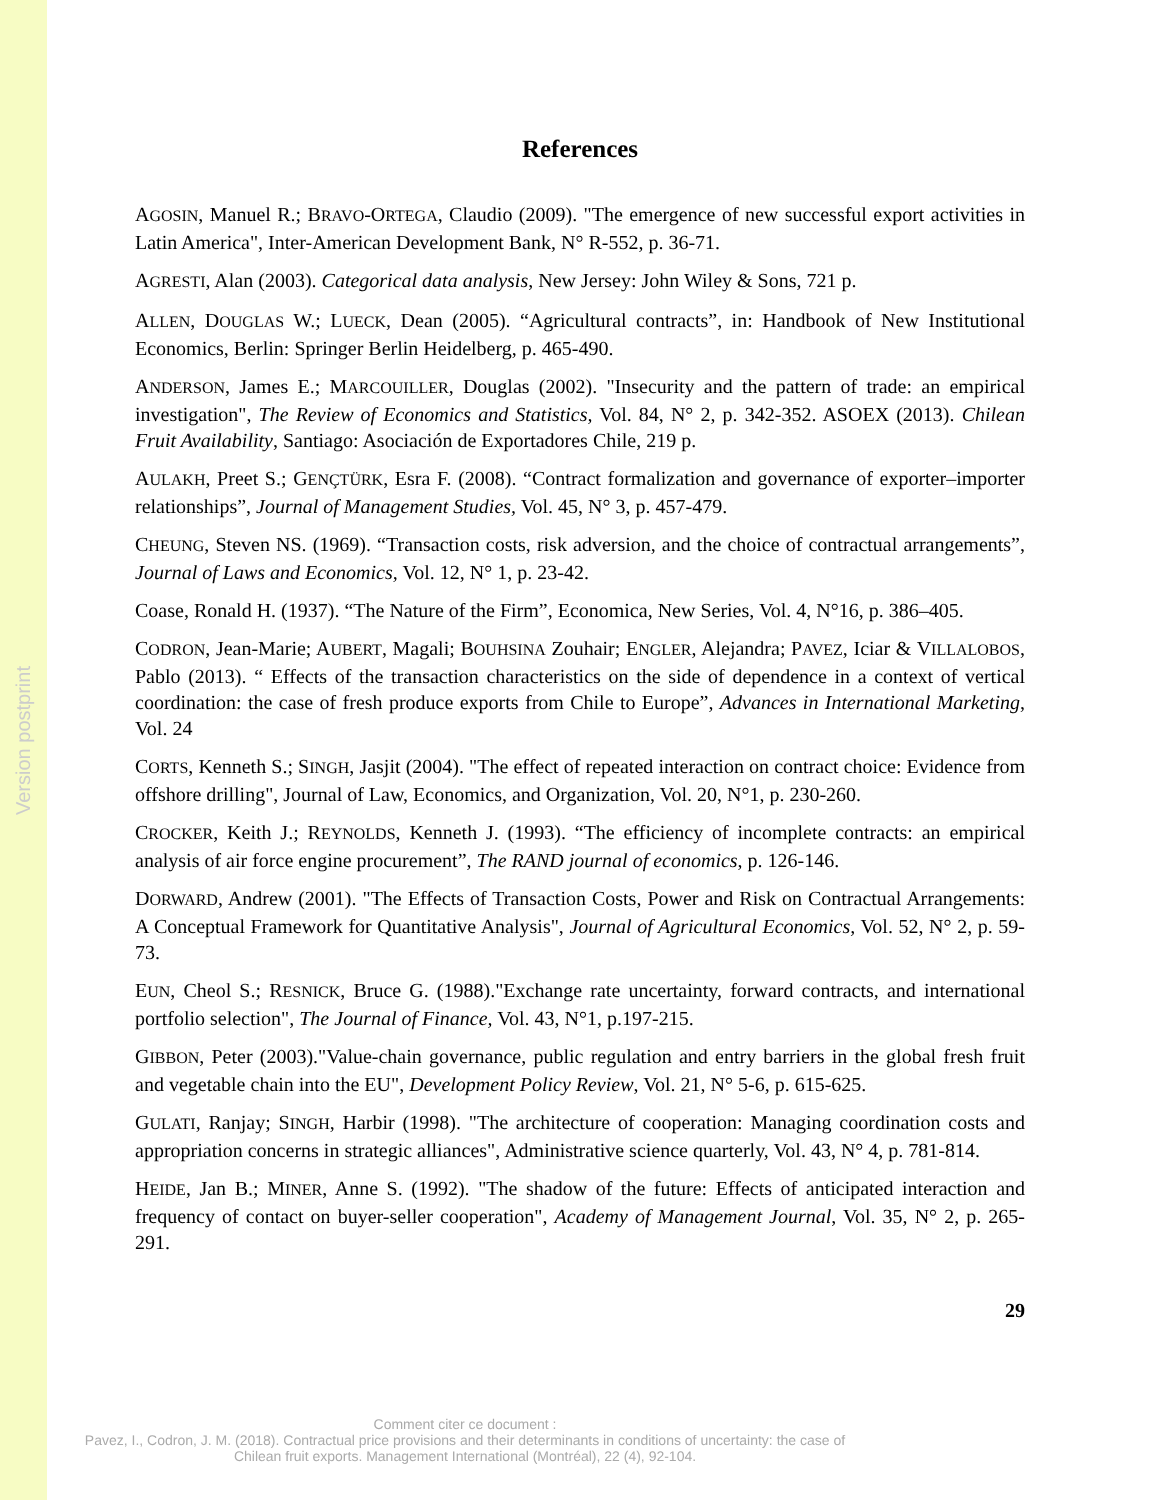Version postprint
References
AGOSIN, Manuel R.; BRAVO-ORTEGA, Claudio (2009). "The emergence of new successful export activities in Latin America", Inter-American Development Bank, N° R-552, p. 36-71.
AGRESTI, Alan (2003). Categorical data analysis, New Jersey: John Wiley & Sons, 721 p.
ALLEN, DOUGLAS W.; LUECK, Dean (2005). “Agricultural contracts”, in: Handbook of New Institutional Economics, Berlin: Springer Berlin Heidelberg, p. 465-490.
ANDERSON, James E.; MARCOUILLER, Douglas (2002). "Insecurity and the pattern of trade: an empirical investigation", The Review of Economics and Statistics, Vol. 84, N° 2, p. 342-352. ASOEX (2013). Chilean Fruit Availability, Santiago: Asociación de Exportadores Chile, 219 p.
AULAKH, Preet S.; GENÇTÜRK, Esra F. (2008). “Contract formalization and governance of exporter–importer relationships”, Journal of Management Studies, Vol. 45, N° 3, p. 457-479.
CHEUNG, Steven NS. (1969). “Transaction costs, risk adversion, and the choice of contractual arrangements”, Journal of Laws and Economics, Vol. 12, N° 1, p. 23-42.
Coase, Ronald H. (1937). “The Nature of the Firm”, Economica, New Series, Vol. 4, N°16, p. 386–405.
CODRON, Jean-Marie; AUBERT, Magali; BOUHSINA Zouhair; ENGLER, Alejandra; PAVEZ, Iciar & VILLALOBOS, Pablo (2013). “ Effects of the transaction characteristics on the side of dependence in a context of vertical coordination: the case of fresh produce exports from Chile to Europe”, Advances in International Marketing, Vol. 24
CORTS, Kenneth S.; SINGH, Jasjit (2004). "The effect of repeated interaction on contract choice: Evidence from offshore drilling", Journal of Law, Economics, and Organization, Vol. 20, N°1, p. 230-260.
CROCKER, Keith J.; REYNOLDS, Kenneth J. (1993). “The efficiency of incomplete contracts: an empirical analysis of air force engine procurement”, The RAND journal of economics, p. 126-146.
DORWARD, Andrew (2001). "The Effects of Transaction Costs, Power and Risk on Contractual Arrangements: A Conceptual Framework for Quantitative Analysis", Journal of Agricultural Economics, Vol. 52, N° 2, p. 59-73.
EUN, Cheol S.; RESNICK, Bruce G. (1988)."Exchange rate uncertainty, forward contracts, and international portfolio selection", The Journal of Finance, Vol. 43, N°1, p.197-215.
GIBBON, Peter (2003)."Value-chain governance, public regulation and entry barriers in the global fresh fruit and vegetable chain into the EU", Development Policy Review, Vol. 21, N° 5-6, p. 615-625.
GULATI, Ranjay; SINGH, Harbir (1998). "The architecture of cooperation: Managing coordination costs and appropriation concerns in strategic alliances", Administrative science quarterly, Vol. 43, N° 4, p. 781-814.
HEIDE, Jan B.; MINER, Anne S. (1992). "The shadow of the future: Effects of anticipated interaction and frequency of contact on buyer-seller cooperation", Academy of Management Journal, Vol. 35, N° 2, p. 265-291.
29
Comment citer ce document :
Pavez, I., Codron, J. M. (2018). Contractual price provisions and their determinants in conditions of uncertainty: the case of Chilean fruit exports. Management International (Montréal), 22 (4), 92-104.